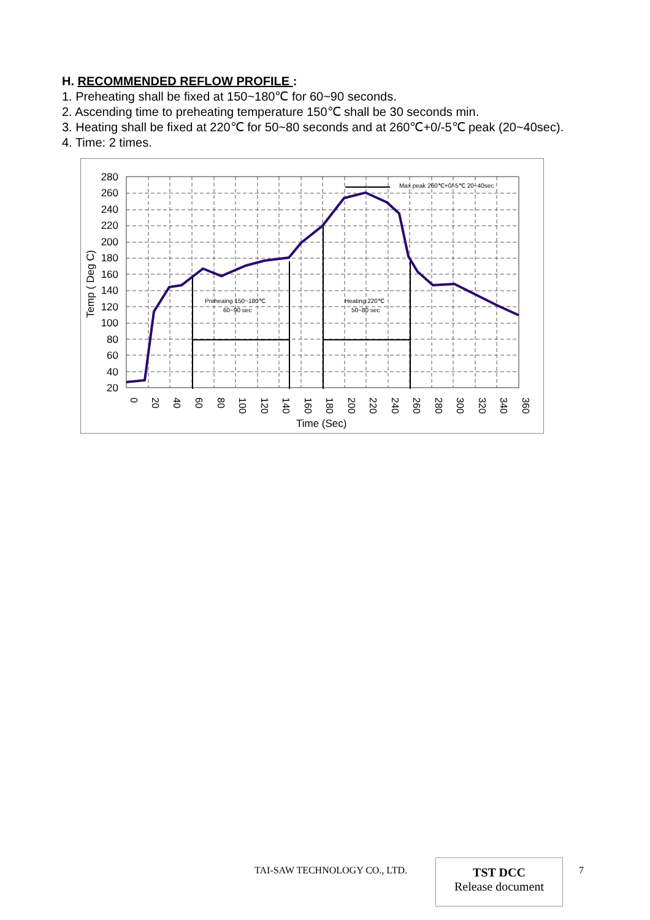H. RECOMMENDED REFLOW PROFILE :
1. Preheating shall be fixed at 150~180℃ for 60~90 seconds.
2. Ascending time to preheating temperature 150℃ shall be 30 seconds min.
3. Heating shall be fixed at 220℃ for 50~80 seconds and at 260℃+0/-5℃ peak (20~40sec).
4. Time: 2 times.
280
260
240
220
200
180
160
140
120
100
80
60
40
20
0
20
40
60
80
100
120
140
160
180
200
220
240
260
280
300
320
340
360
Time (Sec)
Temp ( Deg C)
Max peak 260℃+0/-5℃ 20~40sec
Preheaing 150~180℃
60~90 sec
Heating 220℃
50~80 sec
TAI-SAW TECHNOLOGY CO., LTD.
TST DCC
Release document
7